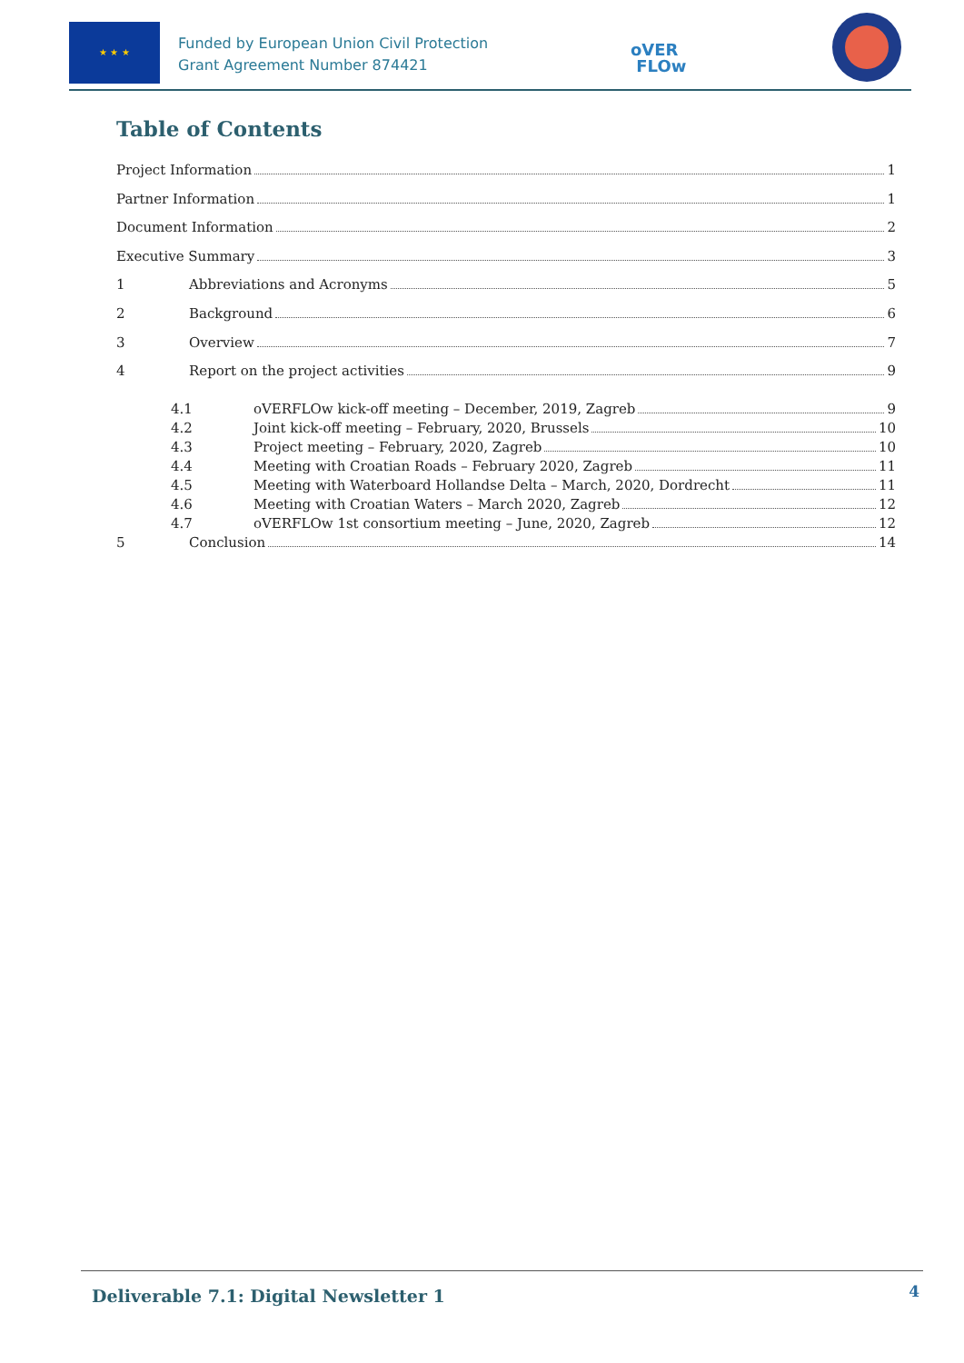★ ★ ★
Funded by European Union Civil Protection
Grant Agreement Number 874421
oVER
FLOw
Table of Contents
Project Information 1
Partner Information 1
Document Information 2
Executive Summary 3
1 Abbreviations and Acronyms 5
2 Background 6
3 Overview 7
4 Report on the project activities 9
4.1 oVERFLOw kick-off meeting – December, 2019, Zagreb 9
4.2 Joint kick-off meeting – February, 2020, Brussels 10
4.3 Project meeting – February, 2020, Zagreb 10
4.4 Meeting with Croatian Roads – February 2020, Zagreb 11
4.5 Meeting with Waterboard Hollandse Delta – March, 2020, Dordrecht 11
4.6 Meeting with Croatian Waters – March 2020, Zagreb 12
4.7 oVERFLOw 1st consortium meeting – June, 2020, Zagreb 12
5 Conclusion 14
Deliverable 7.1: Digital Newsletter 1 4